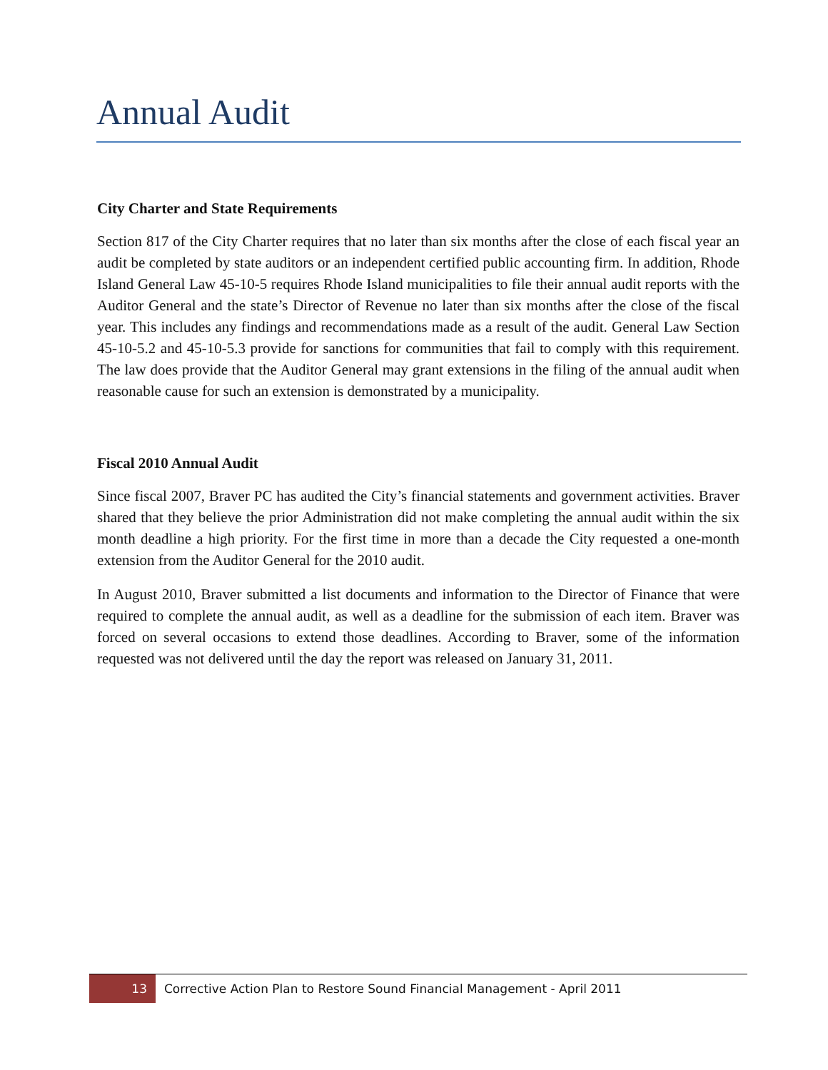Annual Audit
City Charter and State Requirements
Section 817 of the City Charter requires that no later than six months after the close of each fiscal year an audit be completed by state auditors or an independent certified public accounting firm. In addition, Rhode Island General Law 45-10-5 requires Rhode Island municipalities to file their annual audit reports with the Auditor General and the state’s Director of Revenue no later than six months after the close of the fiscal year. This includes any findings and recommendations made as a result of the audit. General Law Section 45-10-5.2 and 45-10-5.3 provide for sanctions for communities that fail to comply with this requirement. The law does provide that the Auditor General may grant extensions in the filing of the annual audit when reasonable cause for such an extension is demonstrated by a municipality.
Fiscal 2010 Annual Audit
Since fiscal 2007, Braver PC has audited the City’s financial statements and government activities. Braver shared that they believe the prior Administration did not make completing the annual audit within the six month deadline a high priority. For the first time in more than a decade the City requested a one-month extension from the Auditor General for the 2010 audit.
In August 2010, Braver submitted a list documents and information to the Director of Finance that were required to complete the annual audit, as well as a deadline for the submission of each item. Braver was forced on several occasions to extend those deadlines. According to Braver, some of the information requested was not delivered until the day the report was released on January 31, 2011.
13
Corrective Action Plan to Restore Sound Financial Management - April 2011